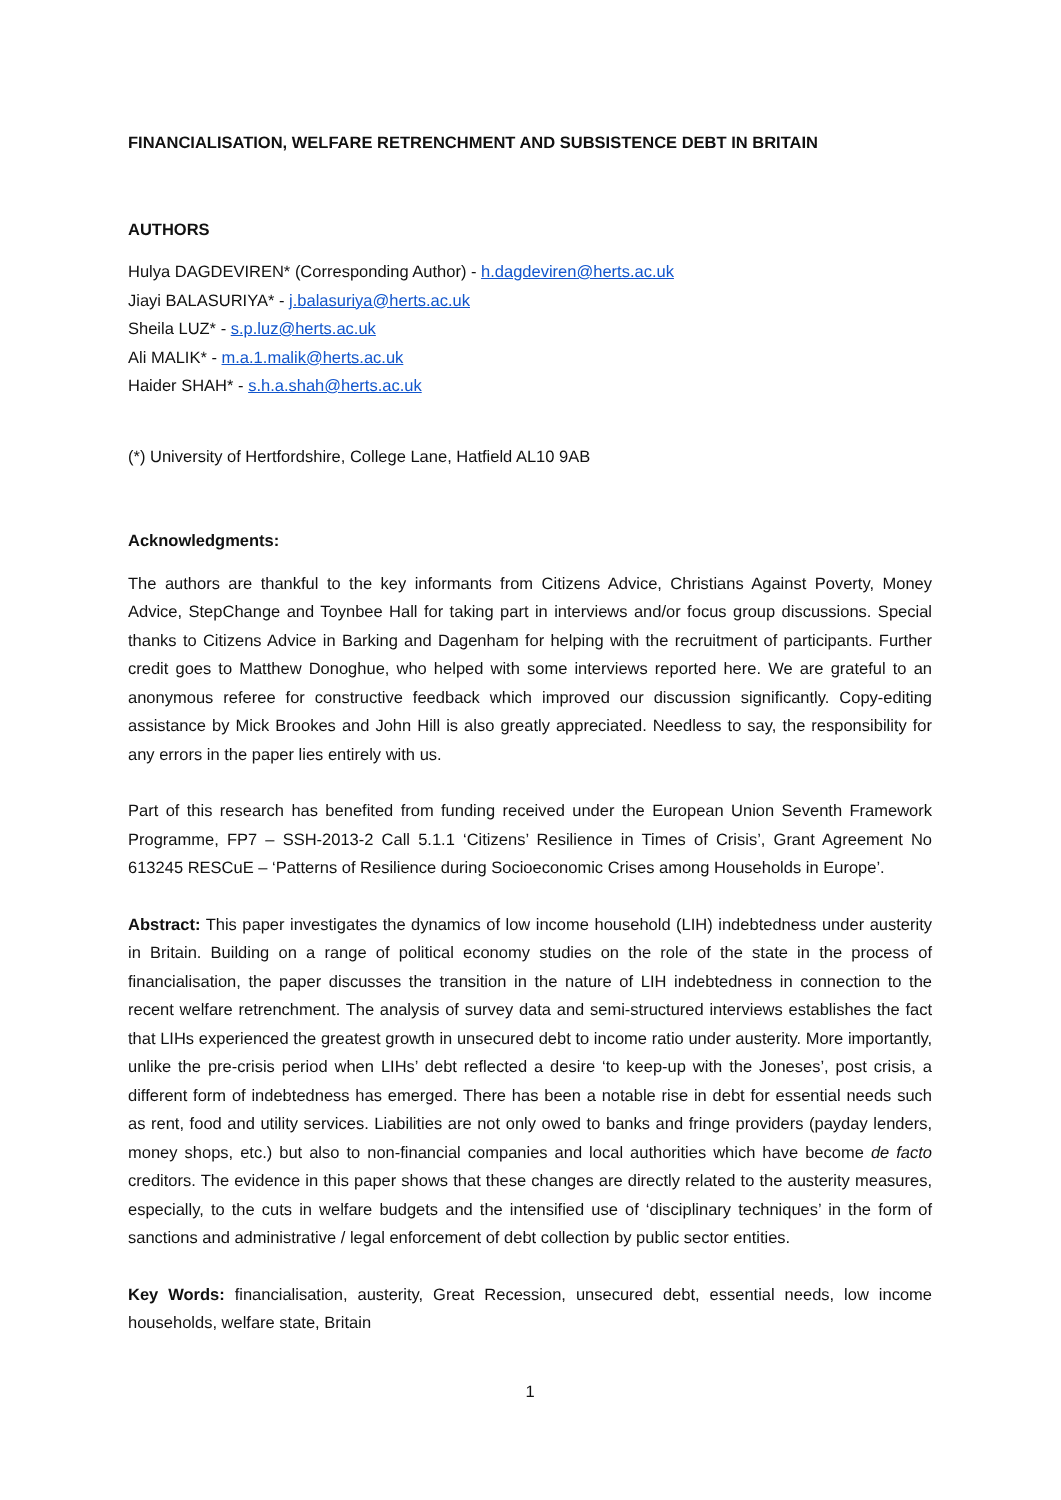FINANCIALISATION, WELFARE RETRENCHMENT AND SUBSISTENCE DEBT IN BRITAIN
AUTHORS
Hulya DAGDEVIREN* (Corresponding Author) - h.dagdeviren@herts.ac.uk
Jiayi BALASURIYA* - j.balasuriya@herts.ac.uk
Sheila LUZ* - s.p.luz@herts.ac.uk
Ali MALIK* - m.a.1.malik@herts.ac.uk
Haider SHAH* - s.h.a.shah@herts.ac.uk
(*) University of Hertfordshire, College Lane, Hatfield AL10 9AB
Acknowledgments:
The authors are thankful to the key informants from Citizens Advice, Christians Against Poverty, Money Advice, StepChange and Toynbee Hall for taking part in interviews and/or focus group discussions. Special thanks to Citizens Advice in Barking and Dagenham for helping with the recruitment of participants. Further credit goes to Matthew Donoghue, who helped with some interviews reported here. We are grateful to an anonymous referee for constructive feedback which improved our discussion significantly. Copy-editing assistance by Mick Brookes and John Hill is also greatly appreciated. Needless to say, the responsibility for any errors in the paper lies entirely with us.
Part of this research has benefited from funding received under the European Union Seventh Framework Programme, FP7 – SSH-2013-2 Call 5.1.1 ‘Citizens’ Resilience in Times of Crisis’, Grant Agreement No 613245 RESCuE – ‘Patterns of Resilience during Socioeconomic Crises among Households in Europe’.
Abstract: This paper investigates the dynamics of low income household (LIH) indebtedness under austerity in Britain. Building on a range of political economy studies on the role of the state in the process of financialisation, the paper discusses the transition in the nature of LIH indebtedness in connection to the recent welfare retrenchment. The analysis of survey data and semi-structured interviews establishes the fact that LIHs experienced the greatest growth in unsecured debt to income ratio under austerity. More importantly, unlike the pre-crisis period when LIHs’ debt reflected a desire ‘to keep-up with the Joneses’, post crisis, a different form of indebtedness has emerged. There has been a notable rise in debt for essential needs such as rent, food and utility services. Liabilities are not only owed to banks and fringe providers (payday lenders, money shops, etc.) but also to non-financial companies and local authorities which have become de facto creditors. The evidence in this paper shows that these changes are directly related to the austerity measures, especially, to the cuts in welfare budgets and the intensified use of ‘disciplinary techniques’ in the form of sanctions and administrative / legal enforcement of debt collection by public sector entities.
Key Words: financialisation, austerity, Great Recession, unsecured debt, essential needs, low income households, welfare state, Britain
1